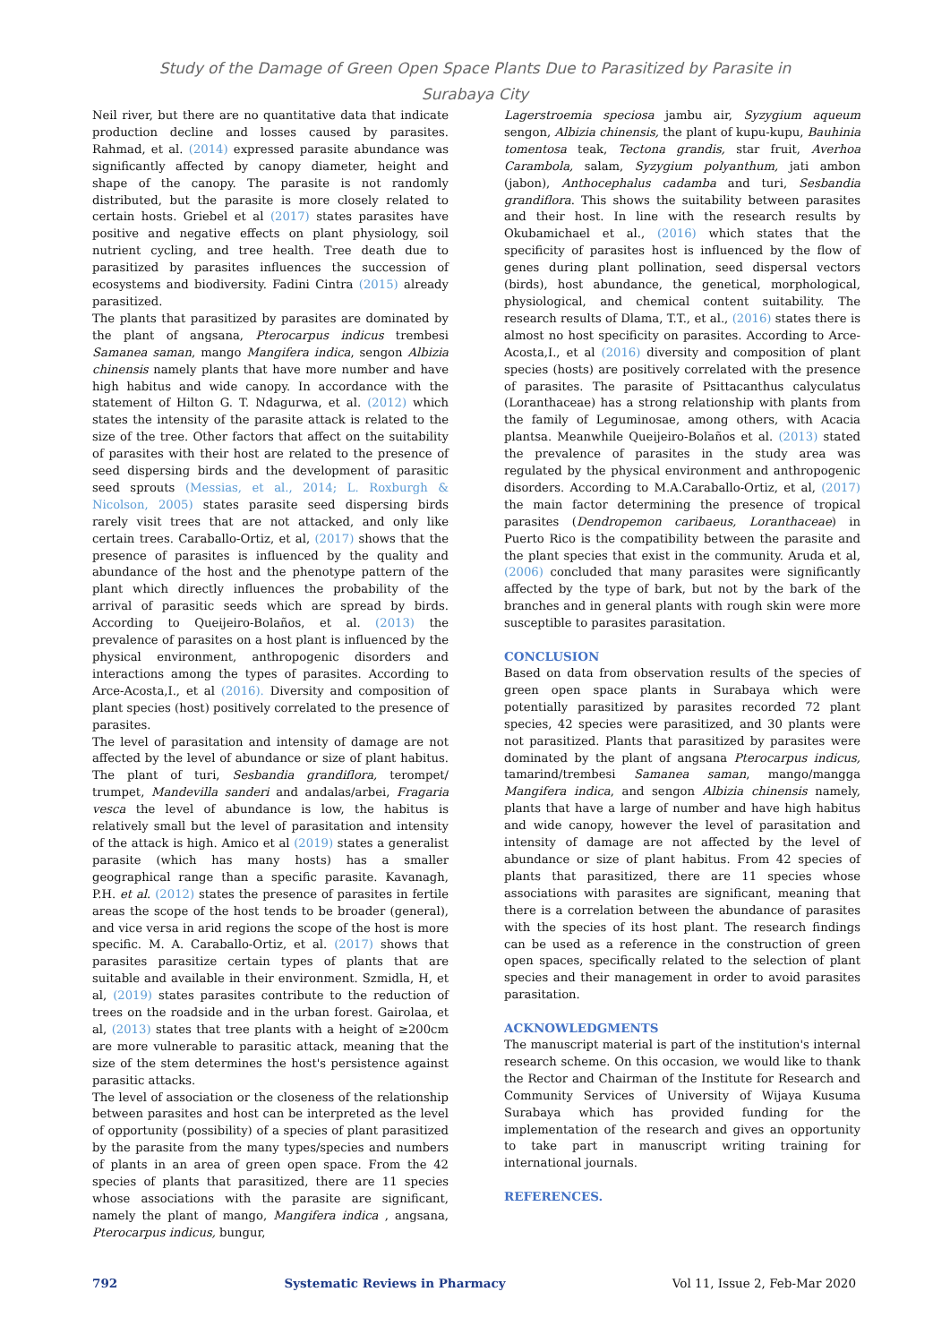Study of the Damage of Green Open Space Plants Due to Parasitized by Parasite in
Surabaya City
Neil river, but there are no quantitative data that indicate production decline and losses caused by parasites. Rahmad, et al. (2014) expressed parasite abundance was significantly affected by canopy diameter, height and shape of the canopy. The parasite is not randomly distributed, but the parasite is more closely related to certain hosts. Griebel et al (2017) states parasites have positive and negative effects on plant physiology, soil nutrient cycling, and tree health. Tree death due to parasitized by parasites influences the succession of ecosystems and biodiversity. Fadini Cintra (2015) already parasitized.
The plants that parasitized by parasites are dominated by the plant of angsana, Pterocarpus indicus trembesi Samanea saman, mango Mangifera indica, sengon Albizia chinensis namely plants that have more number and have high habitus and wide canopy. In accordance with the statement of Hilton G. T. Ndagurwa, et al. (2012) which states the intensity of the parasite attack is related to the size of the tree. Other factors that affect on the suitability of parasites with their host are related to the presence of seed dispersing birds and the development of parasitic seed sprouts (Messias, et al., 2014; L. Roxburgh & Nicolson, 2005) states parasite seed dispersing birds rarely visit trees that are not attacked, and only like certain trees. Caraballo-Ortiz, et al, (2017) shows that the presence of parasites is influenced by the quality and abundance of the host and the phenotype pattern of the plant which directly influences the probability of the arrival of parasitic seeds which are spread by birds. According to Queijeiro-Bolaños, et al. (2013) the prevalence of parasites on a host plant is influenced by the physical environment, anthropogenic disorders and interactions among the types of parasites. According to Arce-Acosta,I., et al (2016). Diversity and composition of plant species (host) positively correlated to the presence of parasites.
The level of parasitation and intensity of damage are not affected by the level of abundance or size of plant habitus. The plant of turi, Sesbandia grandiflora, terompet/ trumpet, Mandevilla sanderi and andalas/arbei, Fragaria vesca the level of abundance is low, the habitus is relatively small but the level of parasitation and intensity of the attack is high. Amico et al (2019) states a generalist parasite (which has many hosts) has a smaller geographical range than a specific parasite. Kavanagh, P.H. et al. (2012) states the presence of parasites in fertile areas the scope of the host tends to be broader (general), and vice versa in arid regions the scope of the host is more specific. M. A. Caraballo-Ortiz, et al. (2017) shows that parasites parasitize certain types of plants that are suitable and available in their environment. Szmidla, H, et al, (2019) states parasites contribute to the reduction of trees on the roadside and in the urban forest. Gairolaa, et al, (2013) states that tree plants with a height of ≥200cm are more vulnerable to parasitic attack, meaning that the size of the stem determines the host's persistence against parasitic attacks.
The level of association or the closeness of the relationship between parasites and host can be interpreted as the level of opportunity (possibility) of a species of plant parasitized by the parasite from the many types/species and numbers of plants in an area of green open space. From the 42 species of plants that parasitized, there are 11 species whose associations with the parasite are significant, namely the plant of mango, Mangifera indica , angsana, Pterocarpus indicus, bungur,
Lagerstroemia speciosa jambu air, Syzygium aqueum sengon, Albizia chinensis, the plant of kupu-kupu, Bauhinia tomentosa teak, Tectona grandis, star fruit, Averhoa Carambola, salam, Syzygium polyanthum, jati ambon (jabon), Anthocephalus cadamba and turi, Sesbandia grandiflora. This shows the suitability between parasites and their host. In line with the research results by Okubamichael et al., (2016) which states that the specificity of parasites host is influenced by the flow of genes during plant pollination, seed dispersal vectors (birds), host abundance, the genetical, morphological, physiological, and chemical content suitability. The research results of Dlama, T.T., et al., (2016) states there is almost no host specificity on parasites. According to Arce-Acosta,I., et al (2016) diversity and composition of plant species (hosts) are positively correlated with the presence of parasites. The parasite of Psittacanthus calyculatus (Loranthaceae) has a strong relationship with plants from the family of Leguminosae, among others, with Acacia plantsa. Meanwhile Queijeiro-Bolaños et al. (2013) stated the prevalence of parasites in the study area was regulated by the physical environment and anthropogenic disorders. According to M.A.Caraballo-Ortiz, et al, (2017) the main factor determining the presence of tropical parasites (Dendropemon caribaeus, Loranthaceae) in Puerto Rico is the compatibility between the parasite and the plant species that exist in the community. Aruda et al, (2006) concluded that many parasites were significantly affected by the type of bark, but not by the bark of the branches and in general plants with rough skin were more susceptible to parasites parasitation.
CONCLUSION
Based on data from observation results of the species of green open space plants in Surabaya which were potentially parasitized by parasites recorded 72 plant species, 42 species were parasitized, and 30 plants were not parasitized. Plants that parasitized by parasites were dominated by the plant of angsana Pterocarpus indicus, tamarind/trembesi Samanea saman, mango/mangga Mangifera indica, and sengon Albizia chinensis namely, plants that have a large of number and have high habitus and wide canopy, however the level of parasitation and intensity of damage are not affected by the level of abundance or size of plant habitus. From 42 species of plants that parasitized, there are 11 species whose associations with parasites are significant, meaning that there is a correlation between the abundance of parasites with the species of its host plant. The research findings can be used as a reference in the construction of green open spaces, specifically related to the selection of plant species and their management in order to avoid parasites parasitation.
ACKNOWLEDGMENTS
The manuscript material is part of the institution's internal research scheme. On this occasion, we would like to thank the Rector and Chairman of the Institute for Research and Community Services of University of Wijaya Kusuma Surabaya which has provided funding for the implementation of the research and gives an opportunity to take part in manuscript writing training for international journals.
REFERENCES.
792 Systematic Reviews in Pharmacy Vol 11, Issue 2, Feb-Mar 2020